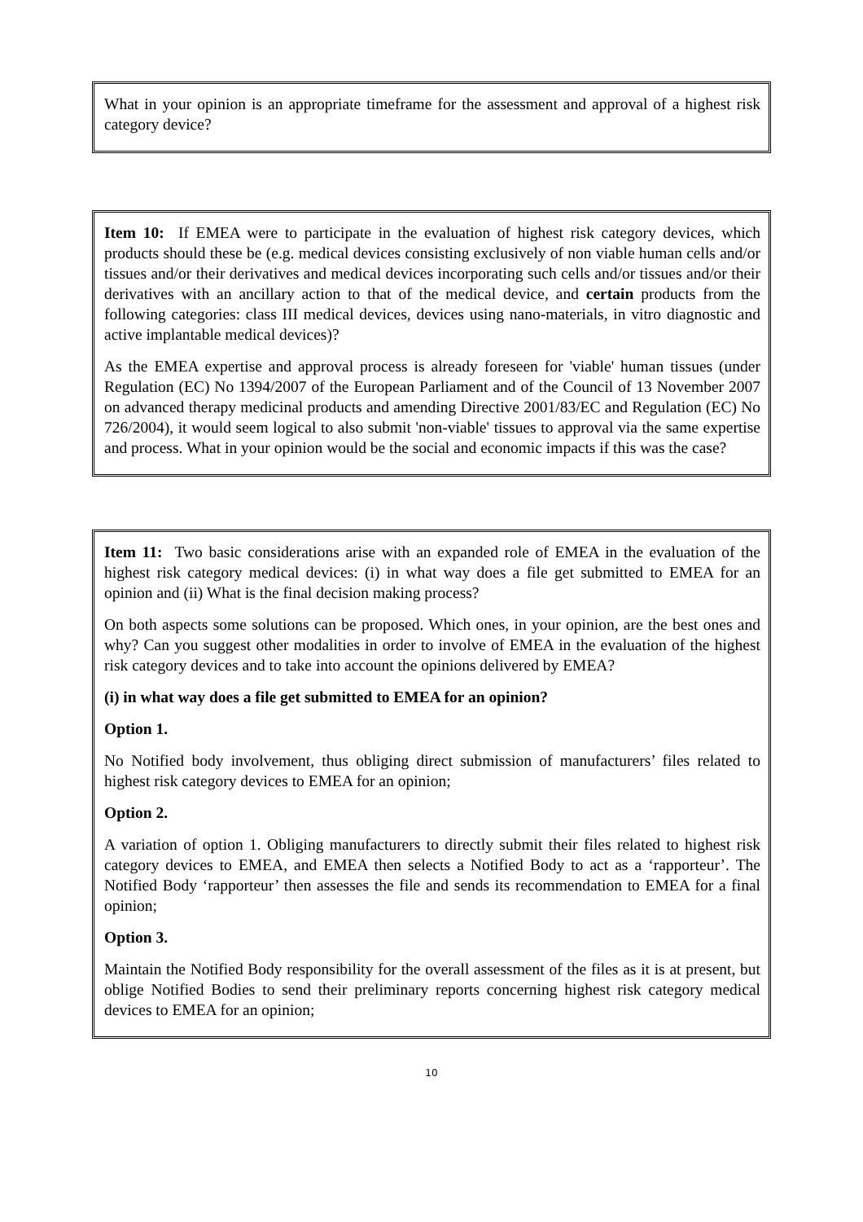What in your opinion is an appropriate timeframe for the assessment and approval of a highest risk category device?
Item 10: If EMEA were to participate in the evaluation of highest risk category devices, which products should these be (e.g. medical devices consisting exclusively of non viable human cells and/or tissues and/or their derivatives and medical devices incorporating such cells and/or tissues and/or their derivatives with an ancillary action to that of the medical device, and certain products from the following categories: class III medical devices, devices using nano-materials, in vitro diagnostic and active implantable medical devices)?
As the EMEA expertise and approval process is already foreseen for 'viable' human tissues (under Regulation (EC) No 1394/2007 of the European Parliament and of the Council of 13 November 2007 on advanced therapy medicinal products and amending Directive 2001/83/EC and Regulation (EC) No 726/2004), it would seem logical to also submit 'non-viable' tissues to approval via the same expertise and process. What in your opinion would be the social and economic impacts if this was the case?
Item 11: Two basic considerations arise with an expanded role of EMEA in the evaluation of the highest risk category medical devices: (i) in what way does a file get submitted to EMEA for an opinion and (ii) What is the final decision making process?
On both aspects some solutions can be proposed. Which ones, in your opinion, are the best ones and why? Can you suggest other modalities in order to involve of EMEA in the evaluation of the highest risk category devices and to take into account the opinions delivered by EMEA?
(i) in what way does a file get submitted to EMEA for an opinion?
Option 1.
No Notified body involvement, thus obliging direct submission of manufacturers’ files related to highest risk category devices to EMEA for an opinion;
Option 2.
A variation of option 1. Obliging manufacturers to directly submit their files related to highest risk category devices to EMEA, and EMEA then selects a Notified Body to act as a ‘rapporteur’. The Notified Body ‘rapporteur’ then assesses the file and sends its recommendation to EMEA for a final opinion;
Option 3.
Maintain the Notified Body responsibility for the overall assessment of the files as it is at present, but oblige Notified Bodies to send their preliminary reports concerning highest risk category medical devices to EMEA for an opinion;
10